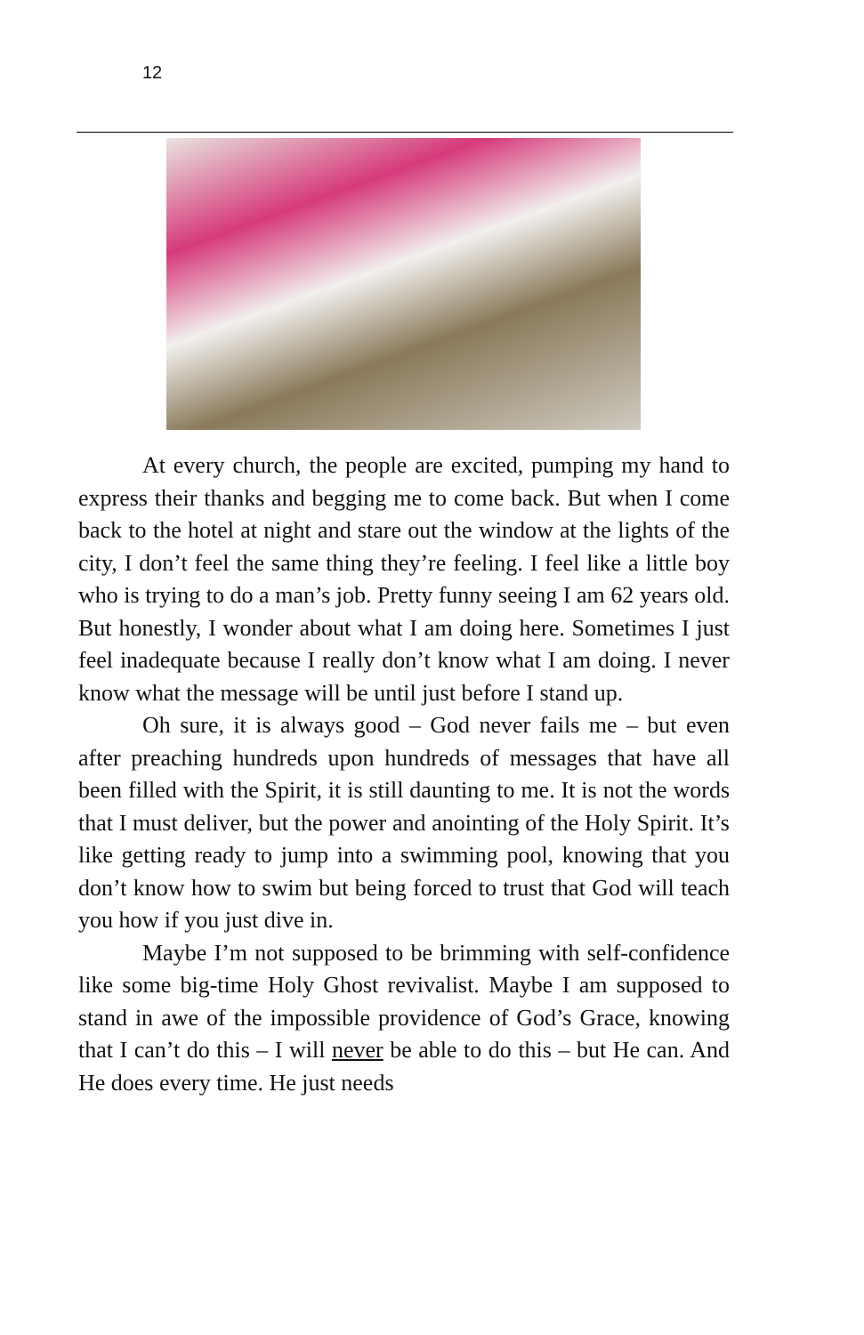12
At every church, the people are excited, pumping my hand to express their thanks and begging me to come back. But when I come back to the hotel at night and stare out the window at the lights of the city, I don’t feel the same thing they’re feeling. I feel like a little boy who is trying to do a man’s job. Pretty funny seeing I am 62 years old. But honestly, I wonder about what I am doing here. Sometimes I just feel inadequate because I really don’t know what I am doing. I never know what the message will be until just before I stand up.
Oh sure, it is always good – God never fails me – but even after preaching hundreds upon hundreds of messages that have all been filled with the Spirit, it is still daunting to me. It is not the words that I must deliver, but the power and anointing of the Holy Spirit. It’s like getting ready to jump into a swimming pool, knowing that you don’t know how to swim but being forced to trust that God will teach you how if you just dive in.
Maybe I’m not supposed to be brimming with self-confidence like some big-time Holy Ghost revivalist. Maybe I am supposed to stand in awe of the impossible providence of God’s Grace, knowing that I can’t do this – I will never be able to do this – but He can. And He does every time. He just needs